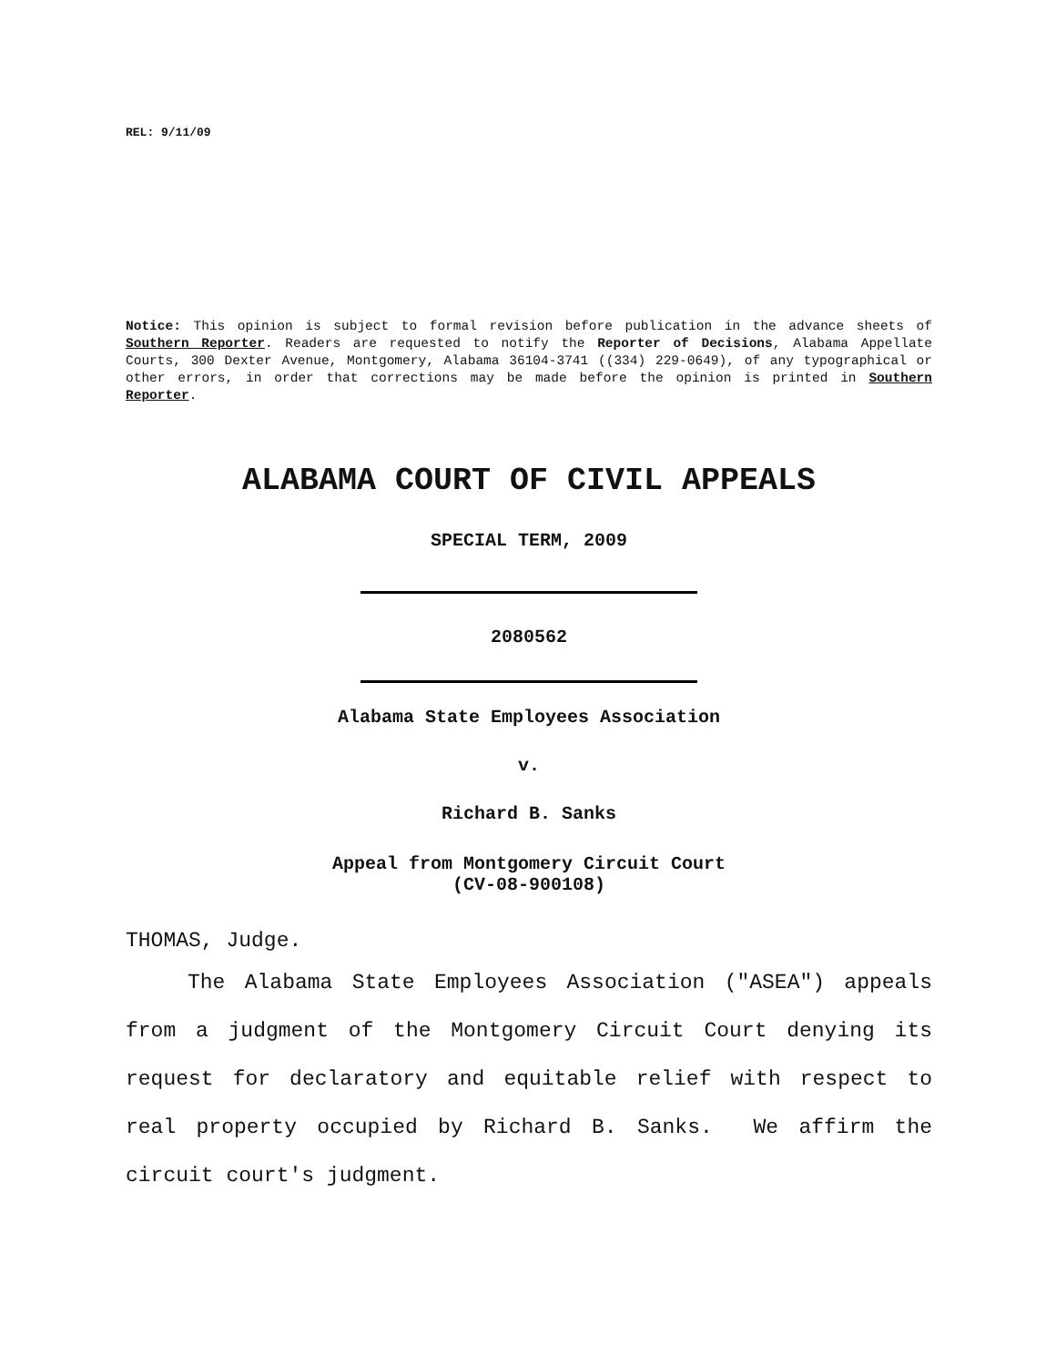REL: 9/11/09
Notice: This opinion is subject to formal revision before publication in the advance sheets of Southern Reporter. Readers are requested to notify the Reporter of Decisions, Alabama Appellate Courts, 300 Dexter Avenue, Montgomery, Alabama 36104-3741 ((334) 229-0649), of any typographical or other errors, in order that corrections may be made before the opinion is printed in Southern Reporter.
ALABAMA COURT OF CIVIL APPEALS
SPECIAL TERM, 2009
2080562
Alabama State Employees Association
v.
Richard B. Sanks
Appeal from Montgomery Circuit Court
(CV-08-900108)
THOMAS, Judge.
The Alabama State Employees Association ("ASEA") appeals from a judgment of the Montgomery Circuit Court denying its request for declaratory and equitable relief with respect to real property occupied by Richard B. Sanks. We affirm the circuit court's judgment.